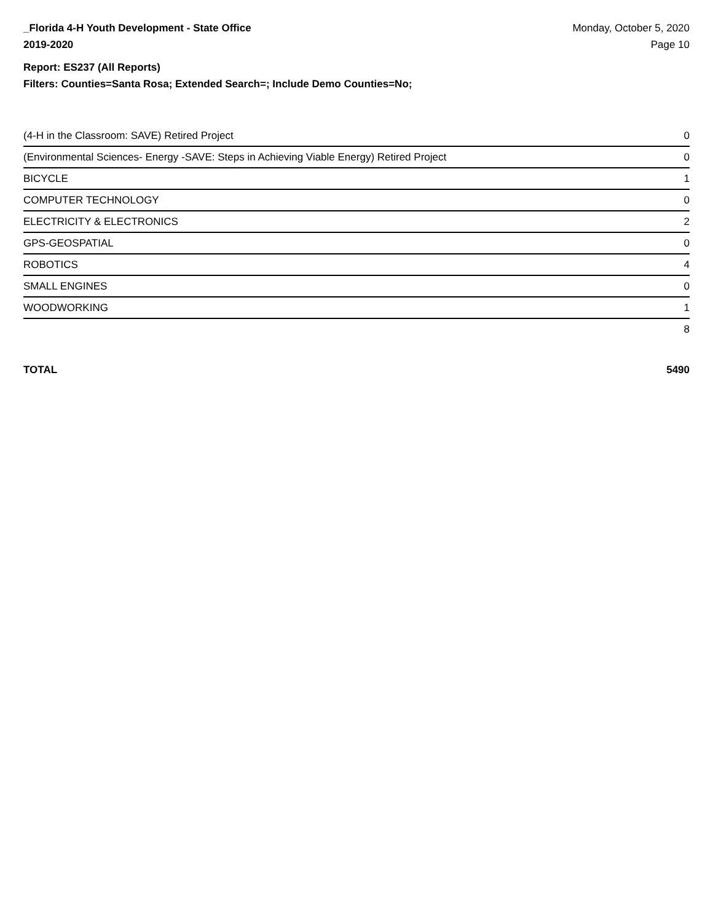_Florida 4-H Youth Development - State Office
2019-2020
Monday, October 5, 2020
Page 10
Report: ES237 (All Reports)
Filters: Counties=Santa Rosa; Extended Search=; Include Demo Counties=No;
| (4-H in the Classroom: SAVE) Retired Project | 0 |
| (Environmental Sciences- Energy -SAVE: Steps in Achieving Viable Energy) Retired Project | 0 |
| BICYCLE | 1 |
| COMPUTER TECHNOLOGY | 0 |
| ELECTRICITY & ELECTRONICS | 2 |
| GPS-GEOSPATIAL | 0 |
| ROBOTICS | 4 |
| SMALL ENGINES | 0 |
| WOODWORKING | 1 |
| | 8 |
TOTAL 5490